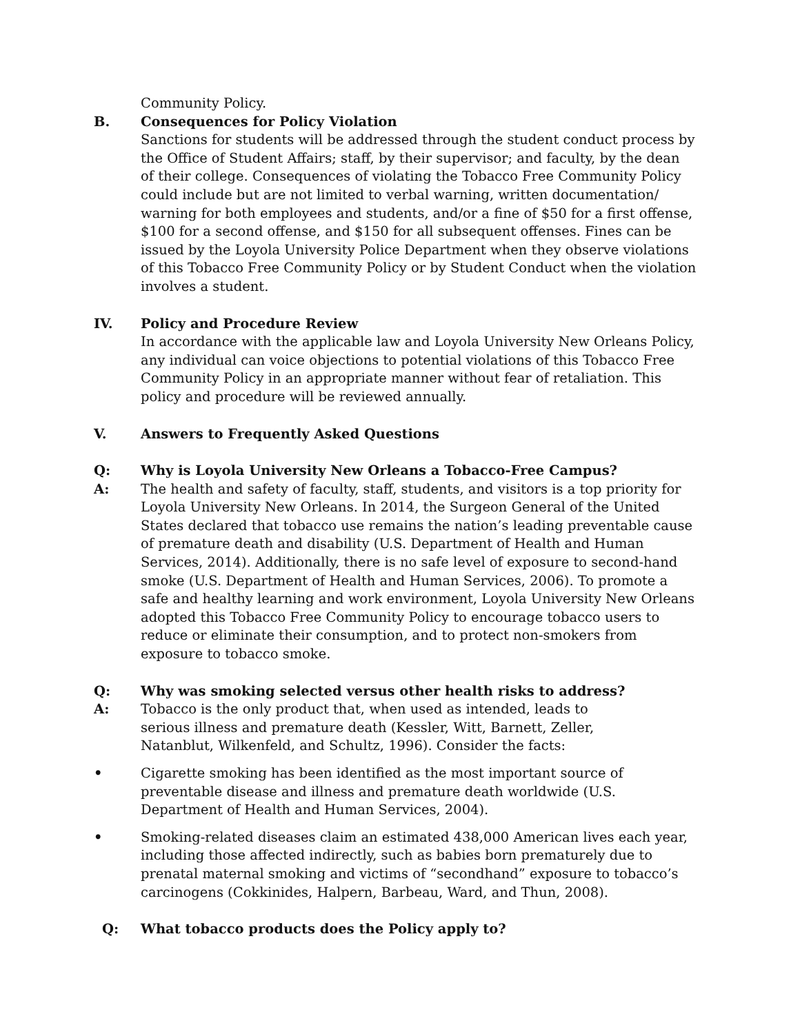Community Policy.
B. Consequences for Policy Violation
Sanctions for students will be addressed through the student conduct process by the Office of Student Affairs; staff, by their supervisor; and faculty, by the dean of their college. Consequences of violating the Tobacco Free Community Policy could include but are not limited to verbal warning, written documentation/ warning for both employees and students, and/or a fine of $50 for a first offense, $100 for a second offense, and $150 for all subsequent offenses. Fines can be issued by the Loyola University Police Department when they observe violations of this Tobacco Free Community Policy or by Student Conduct when the violation involves a student.
IV. Policy and Procedure Review
In accordance with the applicable law and Loyola University New Orleans Policy, any individual can voice objections to potential violations of this Tobacco Free Community Policy in an appropriate manner without fear of retaliation. This policy and procedure will be reviewed annually.
V. Answers to Frequently Asked Questions
Q: Why is Loyola University New Orleans a Tobacco-Free Campus?
A: The health and safety of faculty, staff, students, and visitors is a top priority for Loyola University New Orleans. In 2014, the Surgeon General of the United States declared that tobacco use remains the nation’s leading preventable cause of premature death and disability (U.S. Department of Health and Human Services, 2014). Additionally, there is no safe level of exposure to second-hand smoke (U.S. Department of Health and Human Services, 2006). To promote a safe and healthy learning and work environment, Loyola University New Orleans adopted this Tobacco Free Community Policy to encourage tobacco users to reduce or eliminate their consumption, and to protect non-smokers from exposure to tobacco smoke.
Q: Why was smoking selected versus other health risks to address?
A: Tobacco is the only product that, when used as intended, leads to serious illness and premature death (Kessler, Witt, Barnett, Zeller, Natanblut, Wilkenfeld, and Schultz, 1996). Consider the facts:
• Cigarette smoking has been identified as the most important source of preventable disease and illness and premature death worldwide (U.S. Department of Health and Human Services, 2004).
• Smoking-related diseases claim an estimated 438,000 American lives each year, including those affected indirectly, such as babies born prematurely due to prenatal maternal smoking and victims of “secondhand” exposure to tobacco’s carcinogens (Cokkinides, Halpern, Barbeau, Ward, and Thun, 2008).
Q: What tobacco products does the Policy apply to?